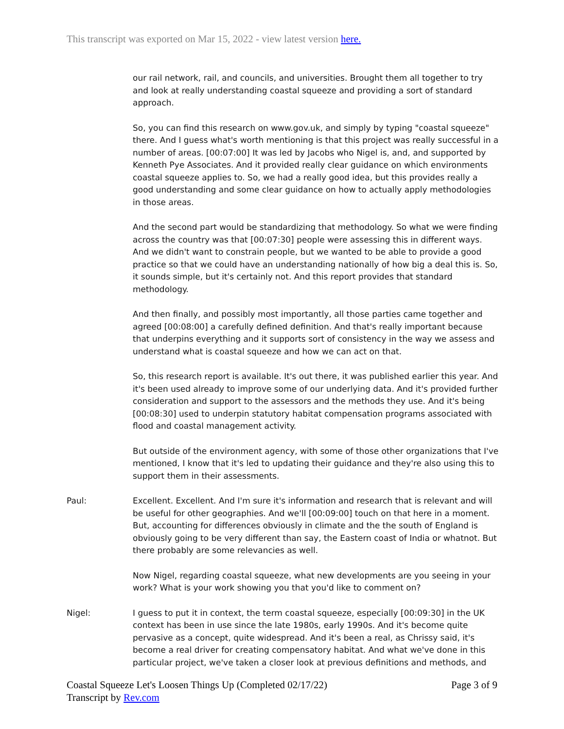This transcript was exported on Mar 15, 2022 - view latest version here.
our rail network, rail, and councils, and universities. Brought them all together to try and look at really understanding coastal squeeze and providing a sort of standard approach.
So, you can find this research on www.gov.uk, and simply by typing "coastal squeeze" there. And I guess what's worth mentioning is that this project was really successful in a number of areas. [00:07:00] It was led by Jacobs who Nigel is, and, and supported by Kenneth Pye Associates. And it provided really clear guidance on which environments coastal squeeze applies to. So, we had a really good idea, but this provides really a good understanding and some clear guidance on how to actually apply methodologies in those areas.
And the second part would be standardizing that methodology. So what we were finding across the country was that [00:07:30] people were assessing this in different ways. And we didn't want to constrain people, but we wanted to be able to provide a good practice so that we could have an understanding nationally of how big a deal this is. So, it sounds simple, but it's certainly not. And this report provides that standard methodology.
And then finally, and possibly most importantly, all those parties came together and agreed [00:08:00] a carefully defined definition. And that's really important because that underpins everything and it supports sort of consistency in the way we assess and understand what is coastal squeeze and how we can act on that.
So, this research report is available. It's out there, it was published earlier this year. And it's been used already to improve some of our underlying data. And it's provided further consideration and support to the assessors and the methods they use. And it's being [00:08:30] used to underpin statutory habitat compensation programs associated with flood and coastal management activity.
But outside of the environment agency, with some of those other organizations that I've mentioned, I know that it's led to updating their guidance and they're also using this to support them in their assessments.
Paul: Excellent. Excellent. And I'm sure it's information and research that is relevant and will be useful for other geographies. And we'll [00:09:00] touch on that here in a moment. But, accounting for differences obviously in climate and the the south of England is obviously going to be very different than say, the Eastern coast of India or whatnot. But there probably are some relevancies as well.
Now Nigel, regarding coastal squeeze, what new developments are you seeing in your work? What is your work showing you that you'd like to comment on?
Nigel: I guess to put it in context, the term coastal squeeze, especially [00:09:30] in the UK context has been in use since the late 1980s, early 1990s. And it's become quite pervasive as a concept, quite widespread. And it's been a real, as Chrissy said, it's become a real driver for creating compensatory habitat. And what we've done in this particular project, we've taken a closer look at previous definitions and methods, and
Coastal Squeeze Let's Loosen Things Up (Completed 02/17/22)
Transcript by Rev.com
Page 3 of 9